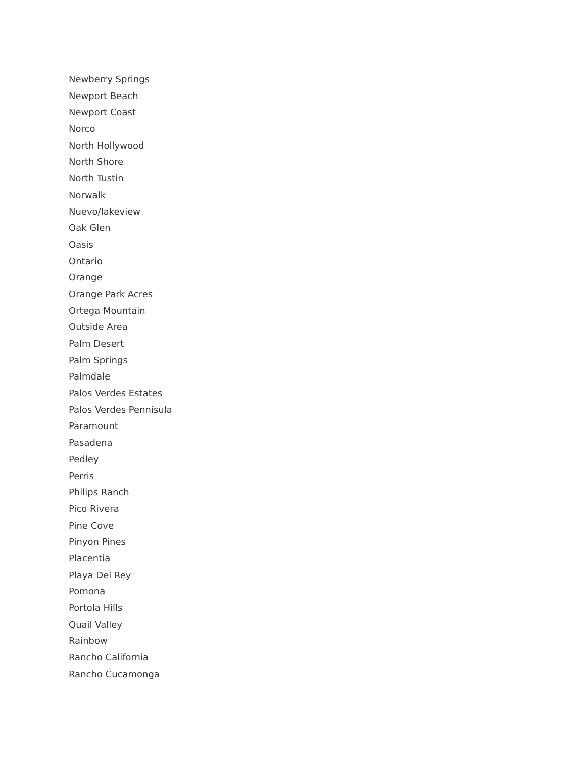Newberry Springs
Newport Beach
Newport Coast
Norco
North Hollywood
North Shore
North Tustin
Norwalk
Nuevo/lakeview
Oak Glen
Oasis
Ontario
Orange
Orange Park Acres
Ortega Mountain
Outside Area
Palm Desert
Palm Springs
Palmdale
Palos Verdes Estates
Palos Verdes Pennisula
Paramount
Pasadena
Pedley
Perris
Philips Ranch
Pico Rivera
Pine Cove
Pinyon Pines
Placentia
Playa Del Rey
Pomona
Portola Hills
Quail Valley
Rainbow
Rancho California
Rancho Cucamonga